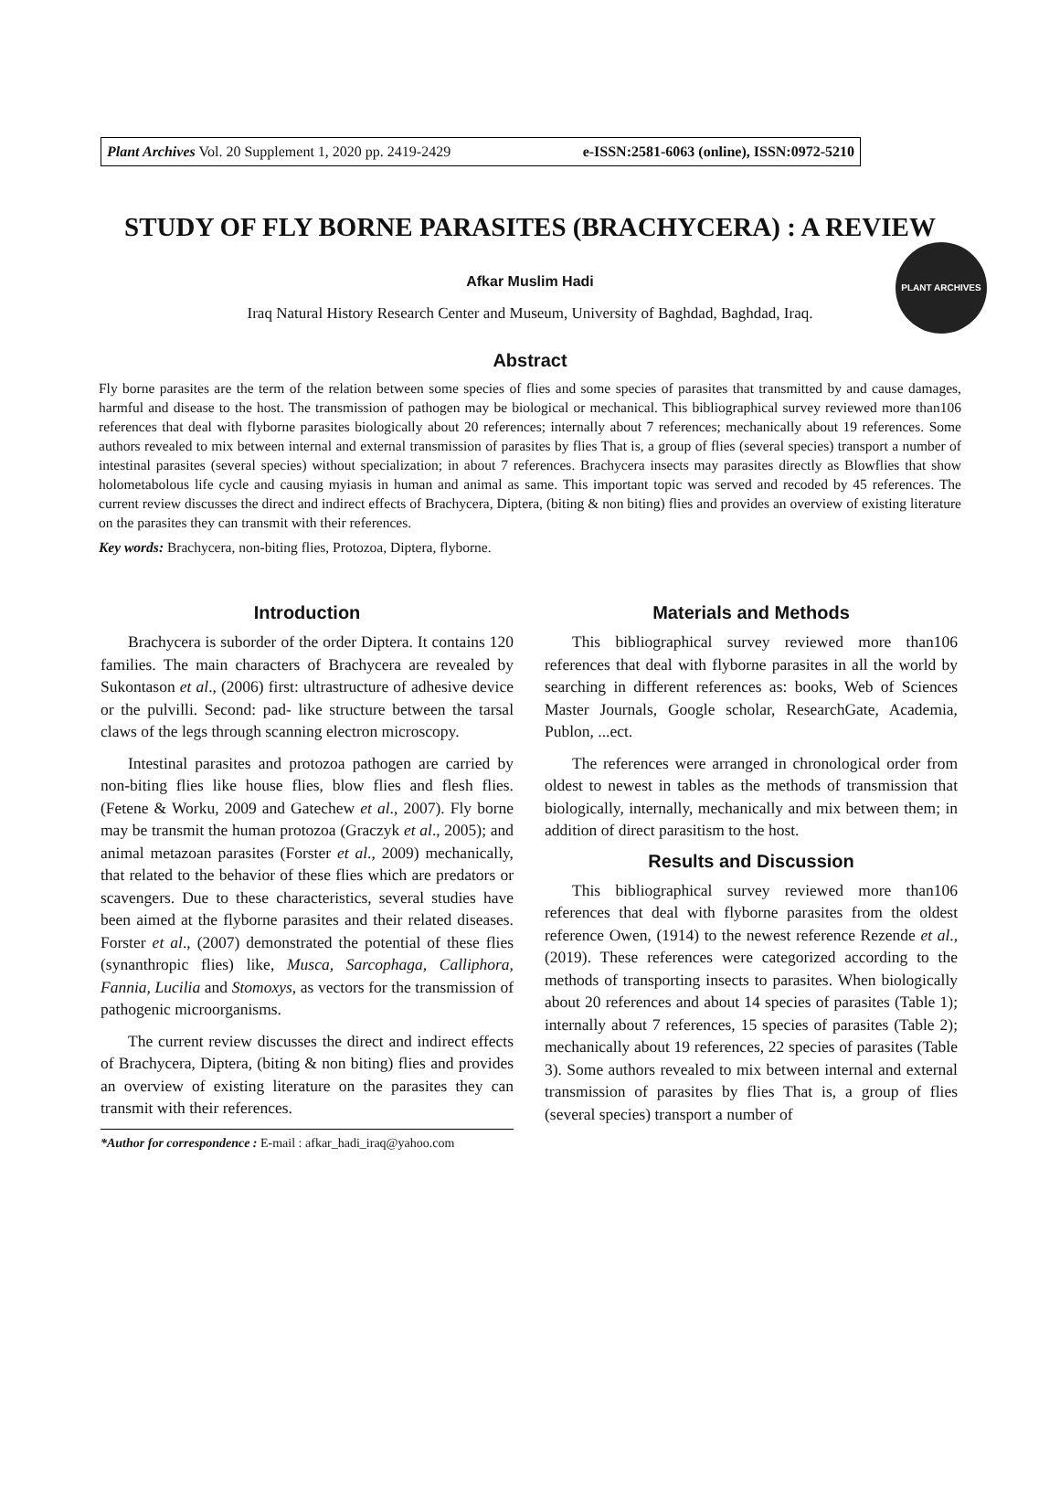Plant Archives Vol. 20 Supplement 1, 2020 pp. 2419-2429 e-ISSN:2581-6063 (online), ISSN:0972-5210
PLANT ARCHIVES
STUDY OF FLY BORNE PARASITES (BRACHYCERA) : A REVIEW
Afkar Muslim Hadi
Iraq Natural History Research Center and Museum, University of Baghdad, Baghdad, Iraq.
Abstract
Fly borne parasites are the term of the relation between some species of flies and some species of parasites that transmitted by and cause damages, harmful and disease to the host. The transmission of pathogen may be biological or mechanical. This bibliographical survey reviewed more than106 references that deal with flyborne parasites biologically about 20 references; internally about 7 references; mechanically about 19 references. Some authors revealed to mix between internal and external transmission of parasites by flies That is, a group of flies (several species) transport a number of intestinal parasites (several species) without specialization; in about 7 references. Brachycera insects may parasites directly as Blowflies that show holometabolous life cycle and causing myiasis in human and animal as same. This important topic was served and recoded by 45 references. The current review discusses the direct and indirect effects of Brachycera, Diptera, (biting & non biting) flies and provides an overview of existing literature on the parasites they can transmit with their references.
Key words: Brachycera, non-biting flies, Protozoa, Diptera, flyborne.
Introduction
Brachycera is suborder of the order Diptera. It contains 120 families. The main characters of Brachycera are revealed by Sukontason et al., (2006) first: ultrastructure of adhesive device or the pulvilli. Second: pad- like structure between the tarsal claws of the legs through scanning electron microscopy.
Intestinal parasites and protozoa pathogen are carried by non-biting flies like house flies, blow flies and flesh flies. (Fetene & Worku, 2009 and Gatechew et al., 2007). Fly borne may be transmit the human protozoa (Graczyk et al., 2005); and animal metazoan parasites (Forster et al., 2009) mechanically, that related to the behavior of these flies which are predators or scavengers. Due to these characteristics, several studies have been aimed at the flyborne parasites and their related diseases. Forster et al., (2007) demonstrated the potential of these flies (synanthropic flies) like, Musca, Sarcophaga, Calliphora, Fannia, Lucilia and Stomoxys, as vectors for the transmission of pathogenic microorganisms.
The current review discusses the direct and indirect effects of Brachycera, Diptera, (biting & non biting) flies and provides an overview of existing literature on the parasites they can transmit with their references.
*Author for correspondence : E-mail : afkar_hadi_iraq@yahoo.com
Materials and Methods
This bibliographical survey reviewed more than106 references that deal with flyborne parasites in all the world by searching in different references as: books, Web of Sciences Master Journals, Google scholar, ResearchGate, Academia, Publon, ...ect.
The references were arranged in chronological order from oldest to newest in tables as the methods of transmission that biologically, internally, mechanically and mix between them; in addition of direct parasitism to the host.
Results and Discussion
This bibliographical survey reviewed more than106 references that deal with flyborne parasites from the oldest reference Owen, (1914) to the newest reference Rezende et al., (2019). These references were categorized according to the methods of transporting insects to parasites. When biologically about 20 references and about 14 species of parasites (Table 1); internally about 7 references, 15 species of parasites (Table 2); mechanically about 19 references, 22 species of parasites (Table 3). Some authors revealed to mix between internal and external transmission of parasites by flies That is, a group of flies (several species) transport a number of